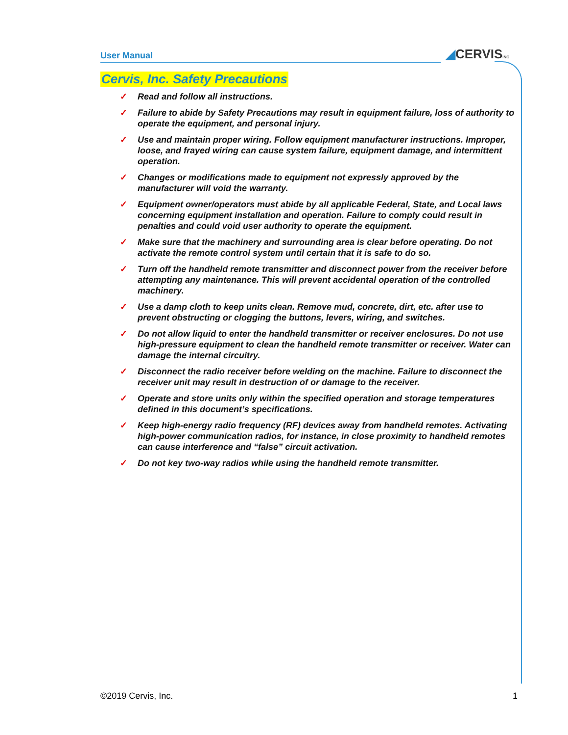User Manual ◢CERVISINC
Cervis, Inc. Safety Precautions
✓ Read and follow all instructions.
✓ Failure to abide by Safety Precautions may result in equipment failure, loss of authority to operate the equipment, and personal injury.
✓ Use and maintain proper wiring. Follow equipment manufacturer instructions. Improper, loose, and frayed wiring can cause system failure, equipment damage, and intermittent operation.
✓ Changes or modifications made to equipment not expressly approved by the manufacturer will void the warranty.
✓ Equipment owner/operators must abide by all applicable Federal, State, and Local laws concerning equipment installation and operation. Failure to comply could result in penalties and could void user authority to operate the equipment.
✓ Make sure that the machinery and surrounding area is clear before operating. Do not activate the remote control system until certain that it is safe to do so.
✓ Turn off the handheld remote transmitter and disconnect power from the receiver before attempting any maintenance. This will prevent accidental operation of the controlled machinery.
✓ Use a damp cloth to keep units clean. Remove mud, concrete, dirt, etc. after use to prevent obstructing or clogging the buttons, levers, wiring, and switches.
✓ Do not allow liquid to enter the handheld transmitter or receiver enclosures. Do not use high-pressure equipment to clean the handheld remote transmitter or receiver. Water can damage the internal circuitry.
✓ Disconnect the radio receiver before welding on the machine. Failure to disconnect the receiver unit may result in destruction of or damage to the receiver.
✓ Operate and store units only within the specified operation and storage temperatures defined in this document’s specifications.
✓ Keep high-energy radio frequency (RF) devices away from handheld remotes. Activating high-power communication radios, for instance, in close proximity to handheld remotes can cause interference and “false” circuit activation.
✓ Do not key two-way radios while using the handheld remote transmitter.
©2019 Cervis, Inc. 1